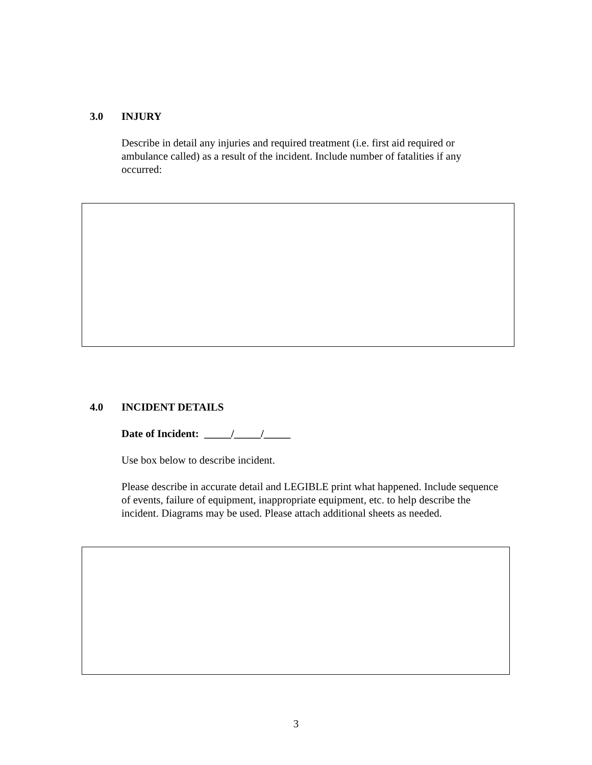3.0 INJURY
Describe in detail any injuries and required treatment (i.e. first aid required or ambulance called) as a result of the incident. Include number of fatalities if any occurred:
4.0 INCIDENT DETAILS
Date of Incident: _____/_____/_____
Use box below to describe incident.
Please describe in accurate detail and LEGIBLE print what happened. Include sequence of events, failure of equipment, inappropriate equipment, etc. to help describe the incident. Diagrams may be used. Please attach additional sheets as needed.
3